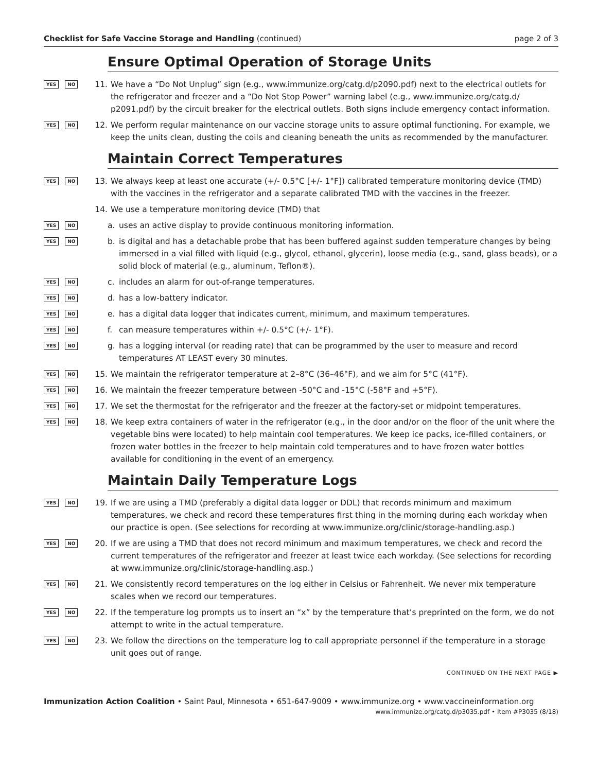Checklist for Safe Vaccine Storage and Handling (continued) page 2 of 3
Ensure Optimal Operation of Storage Units
YES NO
11. We have a “Do Not Unplug” sign (e.g., www.immunize.org/catg.d/p2090.pdf) next to the electrical outlets for the refrigerator and freezer and a “Do Not Stop Power” warning label (e.g., www.immunize.org/catg.d/ p2091.pdf) by the circuit breaker for the electrical outlets. Both signs include emergency contact information.
YES NO
12. We perform regular maintenance on our vaccine storage units to assure optimal functioning. For example, we keep the units clean, dusting the coils and cleaning beneath the units as recommended by the manufacturer.
Maintain Correct Temperatures
YES NO
13. We always keep at least one accurate (+/- 0.5°C [+/- 1°F]) calibrated temperature monitoring device (TMD) with the vaccines in the refrigerator and a separate calibrated TMD with the vaccines in the freezer.
14. We use a temperature monitoring device (TMD) that
YES NO
a. uses an active display to provide continuous monitoring information.
YES NO
b. is digital and has a detachable probe that has been buffered against sudden temperature changes by being immersed in a vial filled with liquid (e.g., glycol, ethanol, glycerin), loose media (e.g., sand, glass beads), or a solid block of material (e.g., aluminum, Teflon®).
YES NO
c. includes an alarm for out-of-range temperatures.
YES NO
d. has a low-battery indicator.
YES NO
e. has a digital data logger that indicates current, minimum, and maximum temperatures.
YES NO
f. can measure temperatures within +/- 0.5°C (+/- 1°F).
YES NO
g. has a logging interval (or reading rate) that can be programmed by the user to measure and record temperatures AT LEAST every 30 minutes.
YES NO
15. We maintain the refrigerator temperature at 2–8°C (36–46°F), and we aim for 5°C (41°F).
YES NO
16. We maintain the freezer temperature between -50°C and -15°C (-58°F and +5°F).
YES NO
17. We set the thermostat for the refrigerator and the freezer at the factory-set or midpoint temperatures.
YES NO
18. We keep extra containers of water in the refrigerator (e.g., in the door and/or on the floor of the unit where the vegetable bins were located) to help maintain cool temperatures. We keep ice packs, ice-filled containers, or frozen water bottles in the freezer to help maintain cold temperatures and to have frozen water bottles available for conditioning in the event of an emergency.
Maintain Daily Temperature Logs
YES NO
19. If we are using a TMD (preferably a digital data logger or DDL) that records minimum and maximum temperatures, we check and record these temperatures first thing in the morning during each workday when our practice is open. (See selections for recording at www.immunize.org/clinic/storage-handling.asp.)
YES NO
20. If we are using a TMD that does not record minimum and maximum temperatures, we check and record the current temperatures of the refrigerator and freezer at least twice each workday. (See selections for recording at www.immunize.org/clinic/storage-handling.asp.)
YES NO
21. We consistently record temperatures on the log either in Celsius or Fahrenheit. We never mix temperature scales when we record our temperatures.
YES NO
22. If the temperature log prompts us to insert an “x” by the temperature that’s preprinted on the form, we do not attempt to write in the actual temperature.
YES NO
23. We follow the directions on the temperature log to call appropriate personnel if the temperature in a storage unit goes out of range.
CONTINUED ON THE NEXT PAGE ▶
Immunization Action Coalition • Saint Paul, Minnesota • 651-647-9009 • www.immunize.org • www.vaccineinformation.org
www.immunize.org/catg.d/p3035.pdf • Item #P3035 (8/18)